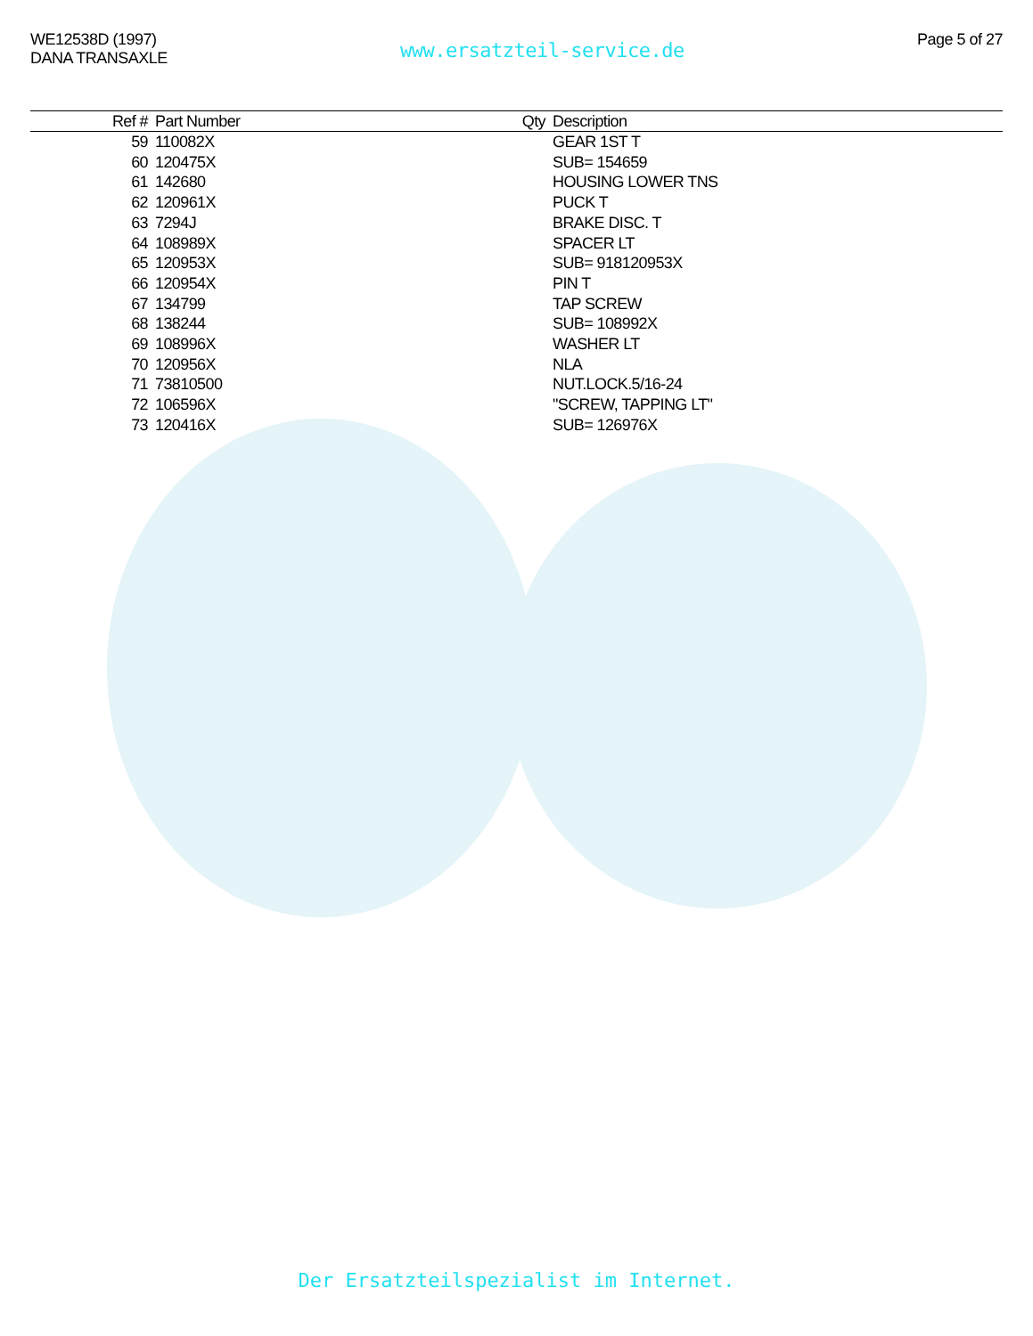WE12538D (1997)
DANA TRANSAXLE
www.ersatzteil-service.de
Page 5 of 27
| Ref # | Part Number | Qty | Description |
| --- | --- | --- | --- |
| 59 | 110082X | | GEAR 1ST T |
| 60 | 120475X | | SUB= 154659 |
| 61 | 142680 | | HOUSING LOWER TNS |
| 62 | 120961X | | PUCK T |
| 63 | 7294J | | BRAKE DISC. T |
| 64 | 108989X | | SPACER LT |
| 65 | 120953X | | SUB= 918120953X |
| 66 | 120954X | | PIN T |
| 67 | 134799 | | TAP SCREW |
| 68 | 138244 | | SUB= 108992X |
| 69 | 108996X | | WASHER LT |
| 70 | 120956X | | NLA |
| 71 | 73810500 | | NUT.LOCK.5/16-24 |
| 72 | 106596X | | "SCREW, TAPPING LT" |
| 73 | 120416X | | SUB= 126976X |
Der Ersatzteilspezialist im Internet.